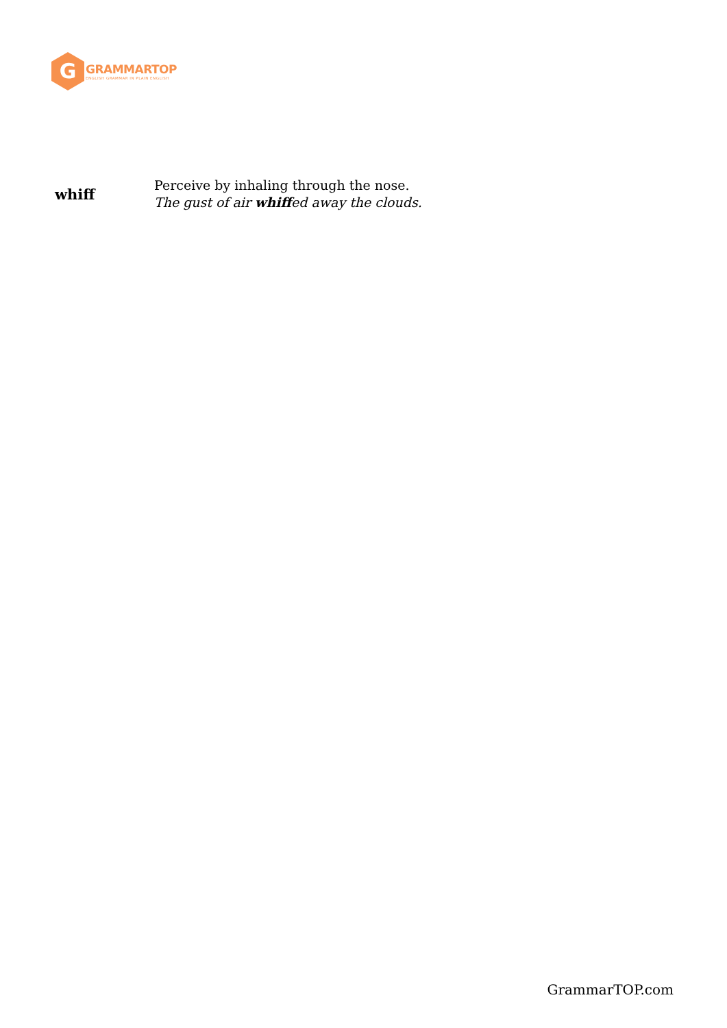G
GRAMMARTOP
ENGLISH GRAMMAR IN PLAIN ENGLISH
| whiff | Perceive by inhaling through the nose. The gust of air whiff ed away the clouds. |
GrammarTOP.com